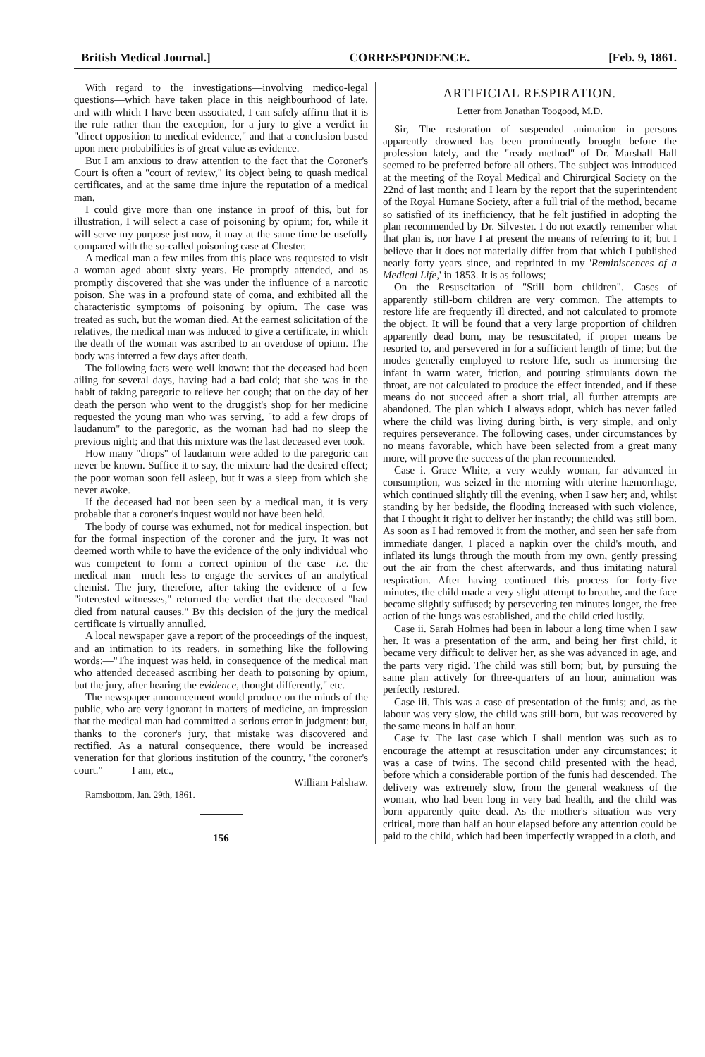British Medical Journal.] CORRESPONDENCE. [Feb. 9, 1861.
With regard to the investigations—involving medico-legal questions—which have taken place in this neighbourhood of late, and with which I have been associated, I can safely affirm that it is the rule rather than the exception, for a jury to give a verdict in "direct opposition to medical evidence," and that a conclusion based upon mere probabilities is of great value as evidence.
But I am anxious to draw attention to the fact that the Coroner's Court is often a "court of review," its object being to quash medical certificates, and at the same time injure the reputation of a medical man.
I could give more than one instance in proof of this, but for illustration, I will select a case of poisoning by opium; for, while it will serve my purpose just now, it may at the same time be usefully compared with the so-called poisoning case at Chester.
A medical man a few miles from this place was requested to visit a woman aged about sixty years. He promptly attended, and as promptly discovered that she was under the influence of a narcotic poison. She was in a profound state of coma, and exhibited all the characteristic symptoms of poisoning by opium. The case was treated as such, but the woman died. At the earnest solicitation of the relatives, the medical man was induced to give a certificate, in which the death of the woman was ascribed to an overdose of opium. The body was interred a few days after death.
The following facts were well known: that the deceased had been ailing for several days, having had a bad cold; that she was in the habit of taking paregoric to relieve her cough; that on the day of her death the person who went to the druggist's shop for her medicine requested the young man who was serving, "to add a few drops of laudanum" to the paregoric, as the woman had had no sleep the previous night; and that this mixture was the last deceased ever took.
How many "drops" of laudanum were added to the paregoric can never be known. Suffice it to say, the mixture had the desired effect; the poor woman soon fell asleep, but it was a sleep from which she never awoke.
If the deceased had not been seen by a medical man, it is very probable that a coroner's inquest would not have been held.
The body of course was exhumed, not for medical inspection, but for the formal inspection of the coroner and the jury. It was not deemed worth while to have the evidence of the only individual who was competent to form a correct opinion of the case—i.e. the medical man—much less to engage the services of an analytical chemist. The jury, therefore, after taking the evidence of a few "interested witnesses," returned the verdict that the deceased "had died from natural causes." By this decision of the jury the medical certificate is virtually annulled.
A local newspaper gave a report of the proceedings of the inquest, and an intimation to its readers, in something like the following words:—"The inquest was held, in consequence of the medical man who attended deceased ascribing her death to poisoning by opium, but the jury, after hearing the evidence, thought differently," etc.
The newspaper announcement would produce on the minds of the public, who are very ignorant in matters of medicine, an impression that the medical man had committed a serious error in judgment: but, thanks to the coroner's jury, that mistake was discovered and rectified. As a natural consequence, there would be increased veneration for that glorious institution of the country, "the coroner's court." I am, etc.,
William Falshaw.
Ramsbottom, Jan. 29th, 1861.
156
ARTIFICIAL RESPIRATION.
Letter from Jonathan Toogood, M.D.
Sir,—The restoration of suspended animation in persons apparently drowned has been prominently brought before the profession lately, and the "ready method" of Dr. Marshall Hall seemed to be preferred before all others. The subject was introduced at the meeting of the Royal Medical and Chirurgical Society on the 22nd of last month; and I learn by the report that the superintendent of the Royal Humane Society, after a full trial of the method, became so satisfied of its inefficiency, that he felt justified in adopting the plan recommended by Dr. Silvester. I do not exactly remember what that plan is, nor have I at present the means of referring to it; but I believe that it does not materially differ from that which I published nearly forty years since, and reprinted in my 'Reminiscences of a Medical Life,' in 1853. It is as follows;—
On the Resuscitation of "Still born children".—Cases of apparently still-born children are very common. The attempts to restore life are frequently ill directed, and not calculated to promote the object. It will be found that a very large proportion of children apparently dead born, may be resuscitated, if proper means be resorted to, and persevered in for a sufficient length of time; but the modes generally employed to restore life, such as immersing the infant in warm water, friction, and pouring stimulants down the throat, are not calculated to produce the effect intended, and if these means do not succeed after a short trial, all further attempts are abandoned. The plan which I always adopt, which has never failed where the child was living during birth, is very simple, and only requires perseverance. The following cases, under circumstances by no means favorable, which have been selected from a great many more, will prove the success of the plan recommended.
Case i. Grace White, a very weakly woman, far advanced in consumption, was seized in the morning with uterine hæmorrhage, which continued slightly till the evening, when I saw her; and, whilst standing by her bedside, the flooding increased with such violence, that I thought it right to deliver her instantly; the child was still born. As soon as I had removed it from the mother, and seen her safe from immediate danger, I placed a napkin over the child's mouth, and inflated its lungs through the mouth from my own, gently pressing out the air from the chest afterwards, and thus imitating natural respiration. After having continued this process for forty-five minutes, the child made a very slight attempt to breathe, and the face became slightly suffused; by persevering ten minutes longer, the free action of the lungs was established, and the child cried lustily.
Case ii. Sarah Holmes had been in labour a long time when I saw her. It was a presentation of the arm, and being her first child, it became very difficult to deliver her, as she was advanced in age, and the parts very rigid. The child was still born; but, by pursuing the same plan actively for three-quarters of an hour, animation was perfectly restored.
Case iii. This was a case of presentation of the funis; and, as the labour was very slow, the child was still-born, but was recovered by the same means in half an hour.
Case iv. The last case which I shall mention was such as to encourage the attempt at resuscitation under any circumstances; it was a case of twins. The second child presented with the head, before which a considerable portion of the funis had descended. The delivery was extremely slow, from the general weakness of the woman, who had been long in very bad health, and the child was born apparently quite dead. As the mother's situation was very critical, more than half an hour elapsed before any attention could be paid to the child, which had been imperfectly wrapped in a cloth, and